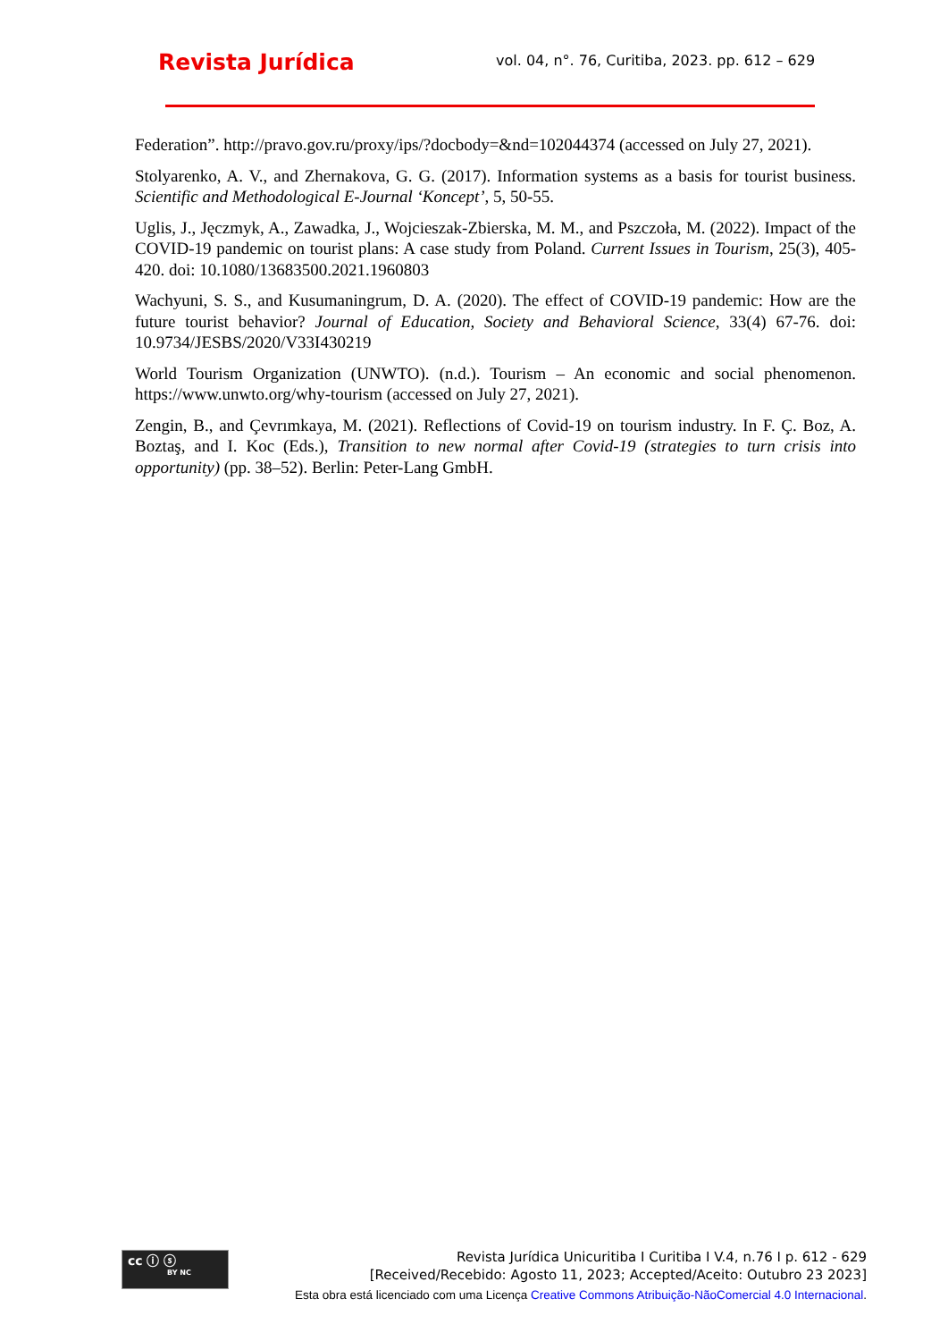Revista Jurídica
vol. 04, n°. 76, Curitiba, 2023. pp. 612 – 629
Federation”. http://pravo.gov.ru/proxy/ips/?docbody=&nd=102044374 (accessed on July 27, 2021).
Stolyarenko, A. V., and Zhernakova, G. G. (2017). Information systems as a basis for tourist business. Scientific and Methodological E-Journal ‘Koncept’, 5, 50-55.
Uglis, J., Jęczmyk, A., Zawadka, J., Wojcieszak-Zbierska, M. M., and Pszczoła, M. (2022). Impact of the COVID-19 pandemic on tourist plans: A case study from Poland. Current Issues in Tourism, 25(3), 405-420. doi: 10.1080/13683500.2021.1960803
Wachyuni, S. S., and Kusumaningrum, D. A. (2020). The effect of COVID-19 pandemic: How are the future tourist behavior? Journal of Education, Society and Behavioral Science, 33(4) 67-76. doi: 10.9734/JESBS/2020/V33I430219
World Tourism Organization (UNWTO). (n.d.). Tourism – An economic and social phenomenon. https://www.unwto.org/why-tourism (accessed on July 27, 2021).
Zengin, B., and Çevrımkaya, M. (2021). Reflections of Covid-19 on tourism industry. In F. Ç. Boz, A. Boztaş, and I. Koc (Eds.), Transition to new normal after Covid-19 (strategies to turn crisis into opportunity) (pp. 38–52). Berlin: Peter-Lang GmbH.
cc ⓘ ⓢ
BY NC
Revista Jurídica Unicuritiba I Curitiba I V.4, n.76 I p. 612 - 629
[Received/Recebido: Agosto 11, 2023; Accepted/Aceito: Outubro 23 2023]
Esta obra está licenciado com uma Licença Creative Commons Atribuição-NãoComercial 4.0 Internacional.